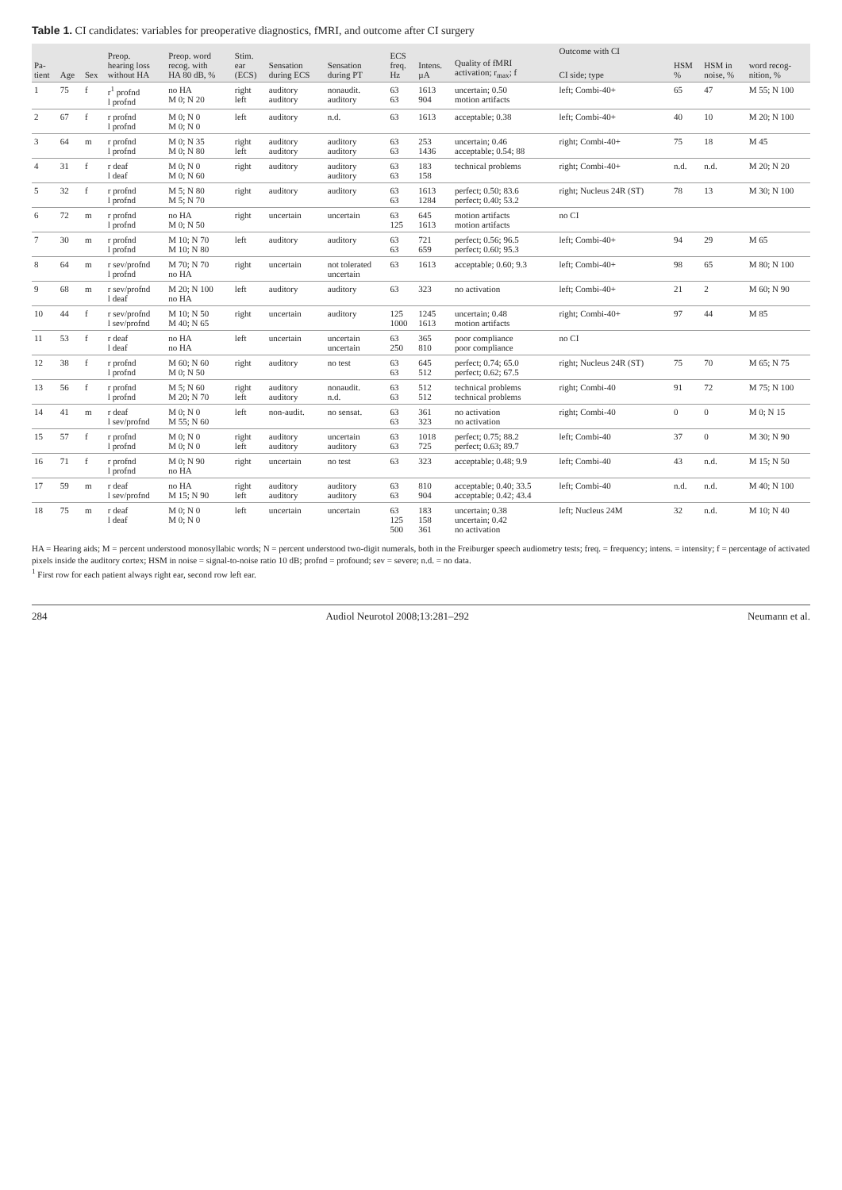Table 1. CI candidates: variables for preoperative diagnostics, fMRI, and outcome after CI surgery
| Pa- tient | Age | Sex | Preop. hearing loss without HA | Preop. word recog. with HA 80 dB, % | Stim. ear (ECS) | Sensation during ECS | Sensation during PT | ECS freq. Hz | Intens. µA | Quality of fMRI activation; r<sub>max</sub>; f | Outcome with CI | | | |
| --- | --- | --- | --- | --- | --- | --- | --- | --- | --- | --- | --- | --- | --- | --- |
| | | | | | | | | | | | CI side; type | HSM % | HSM in noise, % | word recog- nition, % |
| 1 | 75 | f | r<sup>1</sup> profnd l profnd | no HA M 0; N 20 | right left | auditory auditory | nonaudit. auditory | 63 63 | 1613 904 | uncertain; 0.50 motion artifacts | left; Combi-40+ | 65 | 47 | M 55; N 100 |
| 2 | 67 | f | r profnd l profnd | M 0; N 0 M 0; N 0 | left | auditory | n.d. | 63 | 1613 | acceptable; 0.38 | left; Combi-40+ | 40 | 10 | M 20; N 100 |
| 3 | 64 | m | r profnd l profnd | M 0; N 35 M 0; N 80 | right left | auditory auditory | auditory auditory | 63 63 | 253 1436 | uncertain; 0.46 acceptable; 0.54; 88 | right; Combi-40+ | 75 | 18 | M 45 |
| 4 | 31 | f | r deaf l deaf | M 0; N 0 M 0; N 60 | right | auditory | auditory auditory | 63 63 | 183 158 | technical problems | right; Combi-40+ | n.d. | n.d. | M 20; N 20 |
| 5 | 32 | f | r profnd l profnd | M 5; N 80 M 5; N 70 | right | auditory | auditory | 63 63 | 1613 1284 | perfect; 0.50; 83.6 perfect; 0.40; 53.2 | right; Nucleus 24R (ST) | 78 | 13 | M 30; N 100 |
| 6 | 72 | m | r profnd l profnd | no HA M 0; N 50 | right | uncertain | uncertain | 63 125 | 645 1613 | motion artifacts motion artifacts | no CI | | | |
| 7 | 30 | m | r profnd l profnd | M 10; N 70 M 10; N 80 | left | auditory | auditory | 63 63 | 721 659 | perfect; 0.56; 96.5 perfect; 0.60; 95.3 | left; Combi-40+ | 94 | 29 | M 65 |
| 8 | 64 | m | r sev/profnd l profnd | M 70; N 70 no HA | right | uncertain | not tolerated uncertain | 63 | 1613 | acceptable; 0.60; 9.3 | left; Combi-40+ | 98 | 65 | M 80; N 100 |
| 9 | 68 | m | r sev/profnd l deaf | M 20; N 100 no HA | left | auditory | auditory | 63 | 323 | no activation | left; Combi-40+ | 21 | 2 | M 60; N 90 |
| 10 | 44 | f | r sev/profnd l sev/profnd | M 10; N 50 M 40; N 65 | right | uncertain | auditory | 125 1000 | 1245 1613 | uncertain; 0.48 motion artifacts | right; Combi-40+ | 97 | 44 | M 85 |
| 11 | 53 | f | r deaf l deaf | no HA no HA | left | uncertain | uncertain uncertain | 63 250 | 365 810 | poor compliance poor compliance | no CI | | | |
| 12 | 38 | f | r profnd l profnd | M 60; N 60 M 0; N 50 | right | auditory | no test | 63 63 | 645 512 | perfect; 0.74; 65.0 perfect; 0.62; 67.5 | right; Nucleus 24R (ST) | 75 | 70 | M 65; N 75 |
| 13 | 56 | f | r profnd l profnd | M 5; N 60 M 20; N 70 | right left | auditory auditory | nonaudit. n.d. | 63 63 | 512 512 | technical problems technical problems | right; Combi-40 | 91 | 72 | M 75; N 100 |
| 14 | 41 | m | r deaf l sev/profnd | M 0; N 0 M 55; N 60 | left | non-audit. | no sensat. | 63 63 | 361 323 | no activation no activation | right; Combi-40 | 0 | 0 | M 0; N 15 |
| 15 | 57 | f | r profnd l profnd | M 0; N 0 M 0; N 0 | right left | auditory auditory | uncertain auditory | 63 63 | 1018 725 | perfect; 0.75; 88.2 perfect; 0.63; 89.7 | left; Combi-40 | 37 | 0 | M 30; N 90 |
| 16 | 71 | f | r profnd l profnd | M 0; N 90 no HA | right | uncertain | no test | 63 | 323 | acceptable; 0.48; 9.9 | left; Combi-40 | 43 | n.d. | M 15; N 50 |
| 17 | 59 | m | r deaf l sev/profnd | no HA M 15; N 90 | right left | auditory auditory | auditory auditory | 63 63 | 810 904 | acceptable; 0.40; 33.5 acceptable; 0.42; 43.4 | left; Combi-40 | n.d. | n.d. | M 40; N 100 |
| 18 | 75 | m | r deaf l deaf | M 0; N 0 M 0; N 0 | left | uncertain | uncertain | 63 125 500 | 183 158 361 | uncertain; 0.38 uncertain; 0.42 no activation | left; Nucleus 24M | 32 | n.d. | M 10; N 40 |
HA = Hearing aids; M = percent understood monosyllabic words; N = percent understood two-digit numerals, both in the Freiburger speech audiometry tests; freq. = frequency; intens. = intensity; f = percentage of activated pixels inside the auditory cortex; HSM in noise = signal-to-noise ratio 10 dB; profnd = profound; sev = severe; n.d. = no data.
<sup>1</sup> First row for each patient always right ear, second row left ear.
284 Audiol Neurotol 2008;13:281–292 Neumann et al.